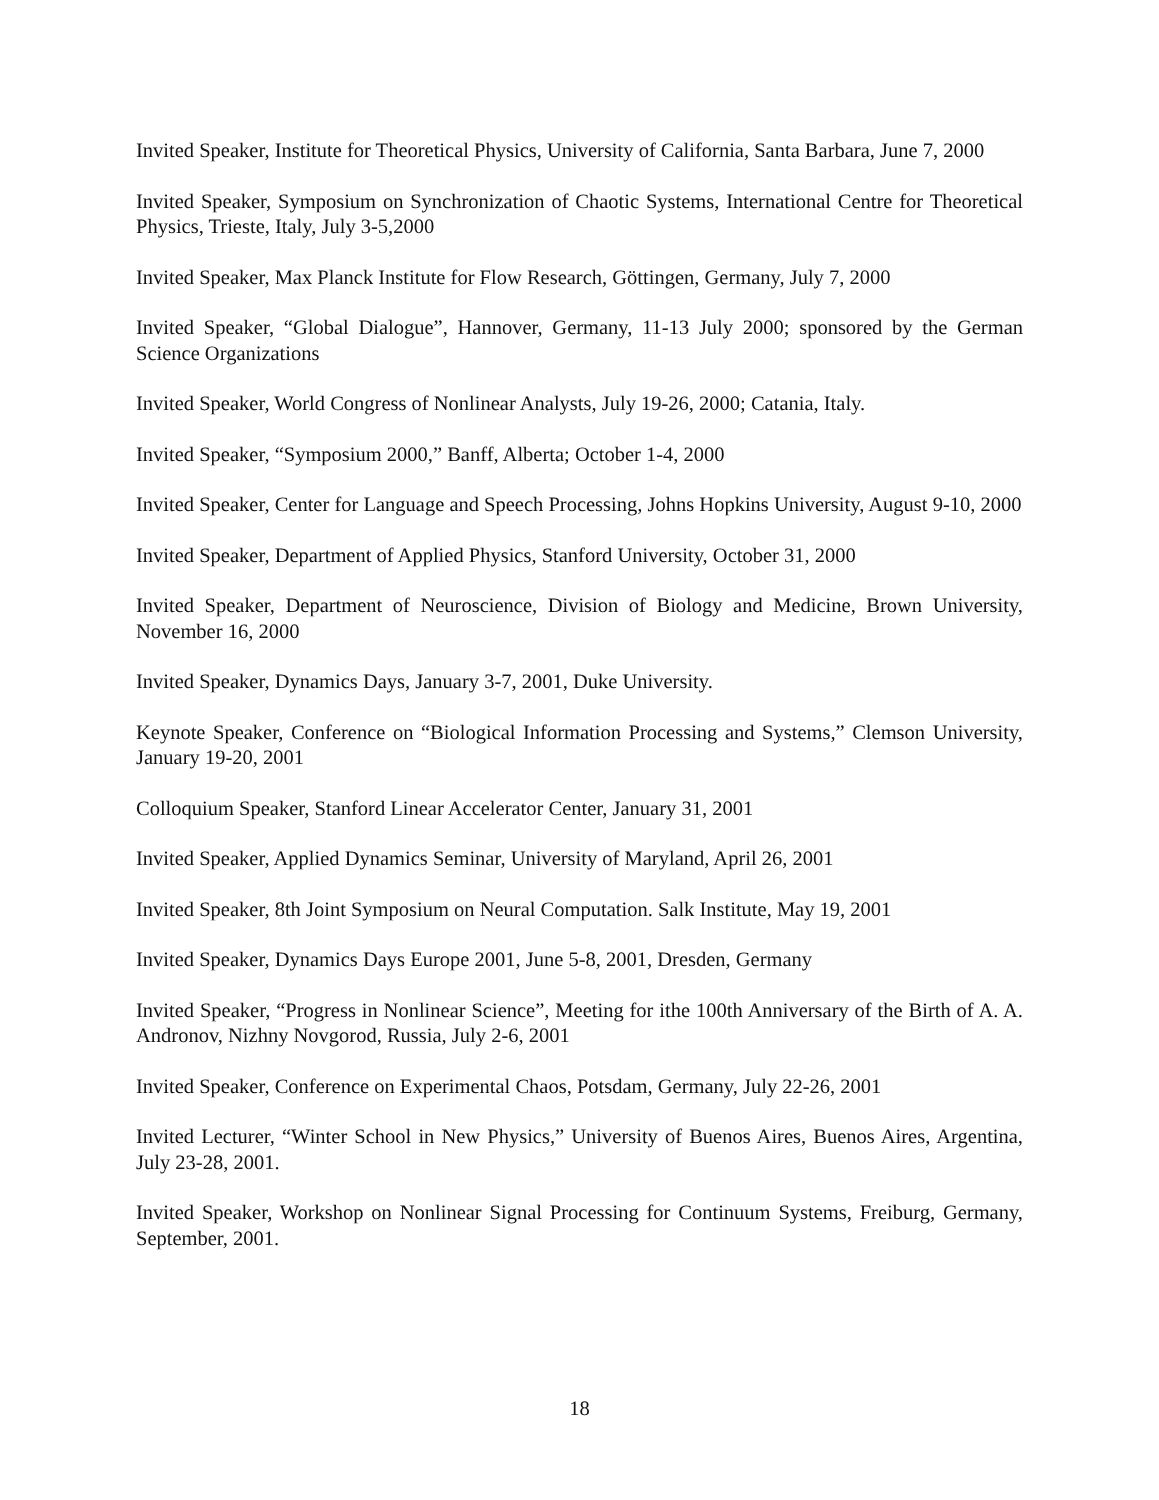Invited Speaker, Institute for Theoretical Physics, University of California, Santa Barbara, June 7, 2000
Invited Speaker, Symposium on Synchronization of Chaotic Systems, International Centre for Theoretical Physics, Trieste, Italy, July 3-5,2000
Invited Speaker, Max Planck Institute for Flow Research, Göttingen, Germany, July 7, 2000
Invited Speaker, “Global Dialogue”, Hannover, Germany, 11-13 July 2000; sponsored by the German Science Organizations
Invited Speaker, World Congress of Nonlinear Analysts, July 19-26, 2000; Catania, Italy.
Invited Speaker, “Symposium 2000,” Banff, Alberta; October 1-4, 2000
Invited Speaker, Center for Language and Speech Processing, Johns Hopkins University, August 9-10, 2000
Invited Speaker, Department of Applied Physics, Stanford University, October 31, 2000
Invited Speaker, Department of Neuroscience, Division of Biology and Medicine, Brown University, November 16, 2000
Invited Speaker, Dynamics Days, January 3-7, 2001, Duke University.
Keynote Speaker, Conference on “Biological Information Processing and Systems,” Clemson University, January 19-20, 2001
Colloquium Speaker, Stanford Linear Accelerator Center, January 31, 2001
Invited Speaker, Applied Dynamics Seminar, University of Maryland, April 26, 2001
Invited Speaker, 8th Joint Symposium on Neural Computation. Salk Institute, May 19, 2001
Invited Speaker, Dynamics Days Europe 2001, June 5-8, 2001, Dresden, Germany
Invited Speaker, “Progress in Nonlinear Science”, Meeting for ithe 100th Anniversary of the Birth of A. A. Andronov, Nizhny Novgorod, Russia, July 2-6, 2001
Invited Speaker, Conference on Experimental Chaos, Potsdam, Germany, July 22-26, 2001
Invited Lecturer, “Winter School in New Physics,” University of Buenos Aires, Buenos Aires, Argentina, July 23-28, 2001.
Invited Speaker, Workshop on Nonlinear Signal Processing for Continuum Systems, Freiburg, Germany, September, 2001.
18